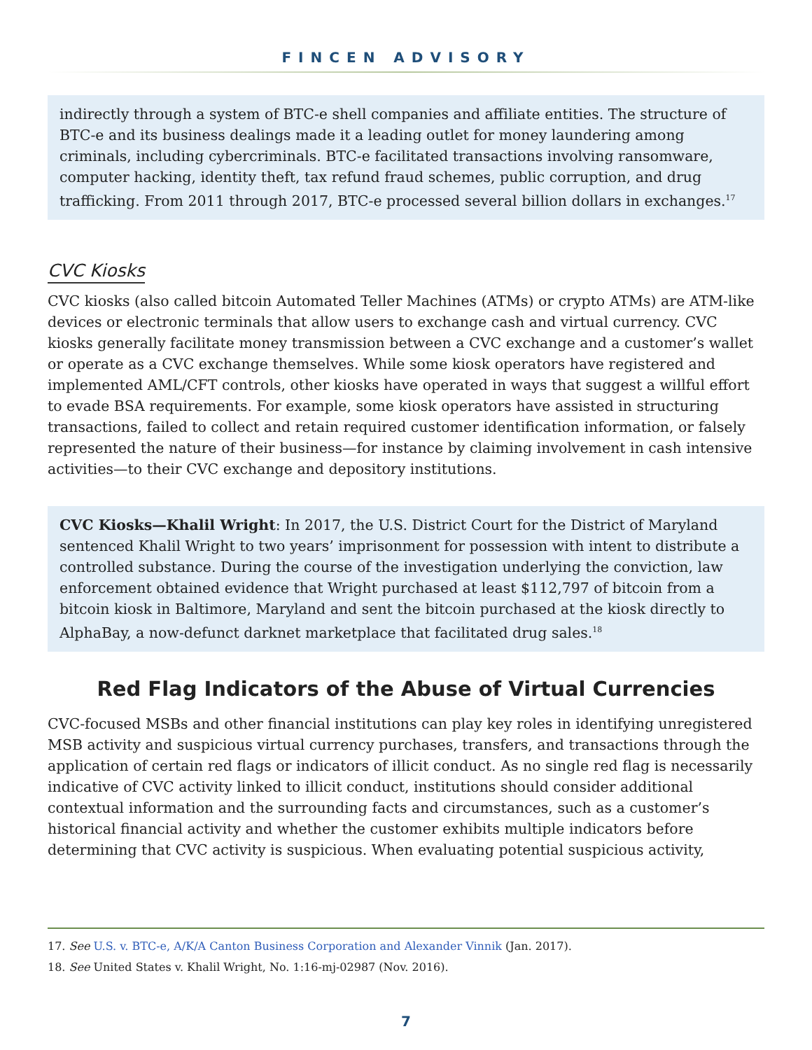FINCEN ADVISORY
indirectly through a system of BTC-e shell companies and affiliate entities. The structure of BTC-e and its business dealings made it a leading outlet for money laundering among criminals, including cybercriminals. BTC-e facilitated transactions involving ransomware, computer hacking, identity theft, tax refund fraud schemes, public corruption, and drug trafficking. From 2011 through 2017, BTC-e processed several billion dollars in exchanges.<sup>17</sup>
CVC Kiosks
CVC kiosks (also called bitcoin Automated Teller Machines (ATMs) or crypto ATMs) are ATM-like devices or electronic terminals that allow users to exchange cash and virtual currency. CVC kiosks generally facilitate money transmission between a CVC exchange and a customer’s wallet or operate as a CVC exchange themselves. While some kiosk operators have registered and implemented AML/CFT controls, other kiosks have operated in ways that suggest a willful effort to evade BSA requirements. For example, some kiosk operators have assisted in structuring transactions, failed to collect and retain required customer identification information, or falsely represented the nature of their business—for instance by claiming involvement in cash intensive activities—to their CVC exchange and depository institutions.
CVC Kiosks—Khalil Wright: In 2017, the U.S. District Court for the District of Maryland sentenced Khalil Wright to two years’ imprisonment for possession with intent to distribute a controlled substance. During the course of the investigation underlying the conviction, law enforcement obtained evidence that Wright purchased at least $112,797 of bitcoin from a bitcoin kiosk in Baltimore, Maryland and sent the bitcoin purchased at the kiosk directly to AlphaBay, a now-defunct darknet marketplace that facilitated drug sales.<sup>18</sup>
Red Flag Indicators of the Abuse of Virtual Currencies
CVC-focused MSBs and other financial institutions can play key roles in identifying unregistered MSB activity and suspicious virtual currency purchases, transfers, and transactions through the application of certain red flags or indicators of illicit conduct. As no single red flag is necessarily indicative of CVC activity linked to illicit conduct, institutions should consider additional contextual information and the surrounding facts and circumstances, such as a customer’s historical financial activity and whether the customer exhibits multiple indicators before determining that CVC activity is suspicious. When evaluating potential suspicious activity,
17. See U.S. v. BTC-e, A/K/A Canton Business Corporation and Alexander Vinnik (Jan. 2017).
18. See United States v. Khalil Wright, No. 1:16-mj-02987 (Nov. 2016).
7